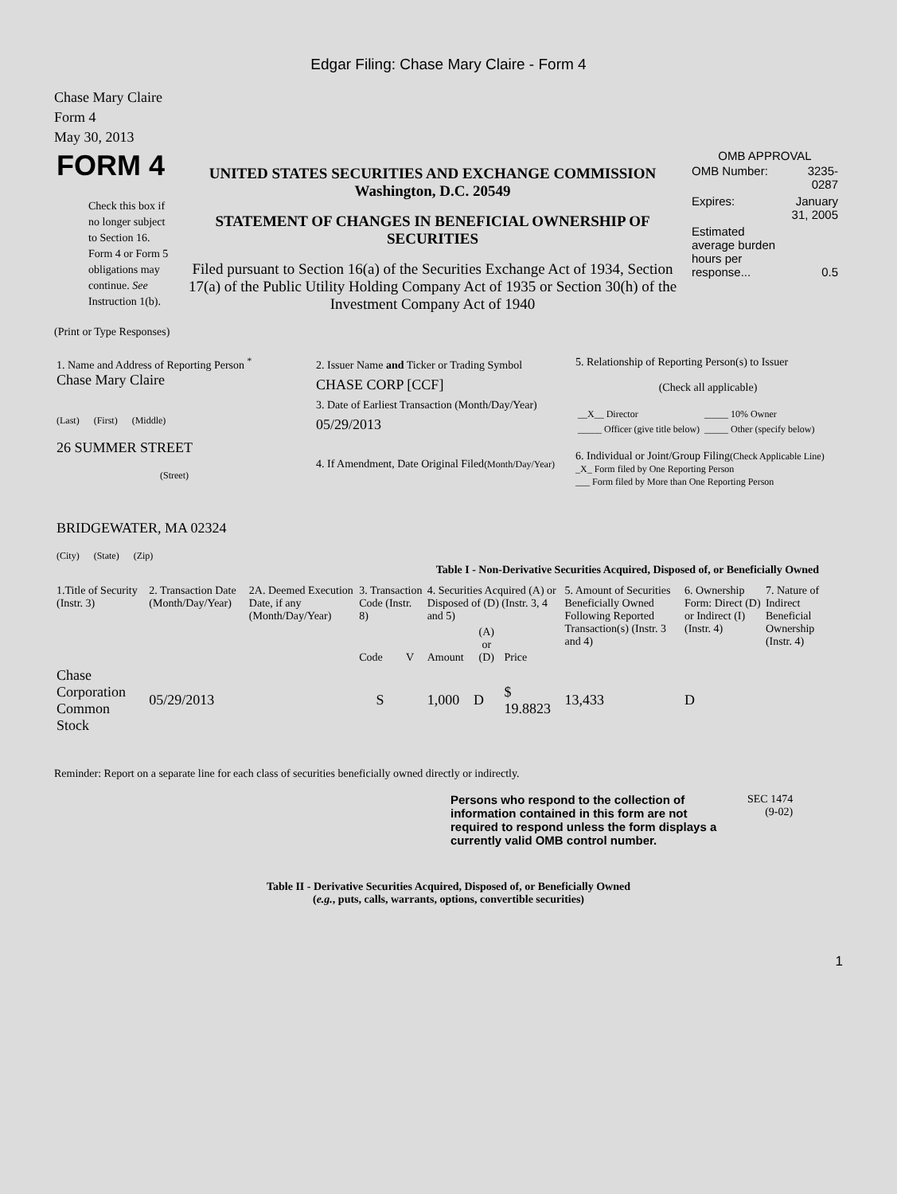Edgar Filing: Chase Mary Claire - Form 4
Chase Mary Claire
Form 4
May 30, 2013
| FORM 4 Check this box if no longer subject to Section 16. Form 4 or Form 5 obligations may continue. See Instruction 1(b). | UNITED STATES SECURITIES AND EXCHANGE COMMISSION Washington, D.C. 20549 STATEMENT OF CHANGES IN BENEFICIAL OWNERSHIP OF SECURITIES Filed pursuant to Section 16(a) of the Securities Exchange Act of 1934, Section 17(a) of the Public Utility Holding Company Act of 1935 or Section 30(h) of the Investment Company Act of 1940 | OMB APPROVAL / OMB Number: / 3235-0287 / / Expires: / January 31, 2005 / / Estimated average burden hours per response... / 0.5 / |
(Print or Type Responses)
| 1. Name and Address of Reporting Person <sup>*</sup> Chase Mary Claire (Last) (First) (Middle) 26 SUMMER STREET (Street) BRIDGEWATER, MA 02324 (City) (State) (Zip) | 2. Issuer Name and Ticker or Trading Symbol CHASE CORP [CCF] 3. Date of Earliest Transaction (Month/Day/Year) 05/29/2013 4. If Amendment, Date Original Filed (Month/Day/Year) | 5. Relationship of Reporting Person(s) to Issuer (Check all applicable) / __X__ Director / _____ 10% Owner / / _____ Officer (give title below) / _____ Other (specify below) / 6. Individual or Joint/Group Filing (Check Applicable Line) _X_ Form filed by One Reporting Person ___ Form filed by More than One Reporting Person |
Table I - Non-Derivative Securities Acquired, Disposed of, or Beneficially Owned
| 1.Title of Security (Instr. 3) | 2. Transaction Date (Month/Day/Year) | 2A. Deemed Execution Date, if any (Month/Day/Year) | 3. Transaction Code (Instr. 8) | | 4. Securities Acquired (A) or Disposed of (D) (Instr. 3, 4 and 5) | | | 5. Amount of Securities Beneficially Owned Following Reported Transaction(s) (Instr. 3 and 4) | 6. Ownership Form: Direct (D) or Indirect (I) (Instr. 4) | 7. Nature of Indirect Beneficial Ownership (Instr. 4) |
| --- | --- | --- | --- | --- | --- | --- | --- | --- | --- | --- |
| | | | Code | V | Amount | (A) or (D) | Price | | | |
| Chase Corporation Common Stock | 05/29/2013 | | S | | 1,000 | D | $ 19.8823 | 13,433 | D | |
Reminder: Report on a separate line for each class of securities beneficially owned directly or indirectly.
| Persons who respond to the collection of information contained in this form are not required to respond unless the form displays a currently valid OMB control number. | SEC 1474 (9-02) |
Table II - Derivative Securities Acquired, Disposed of, or Beneficially Owned
(e.g., puts, calls, warrants, options, convertible securities)
1